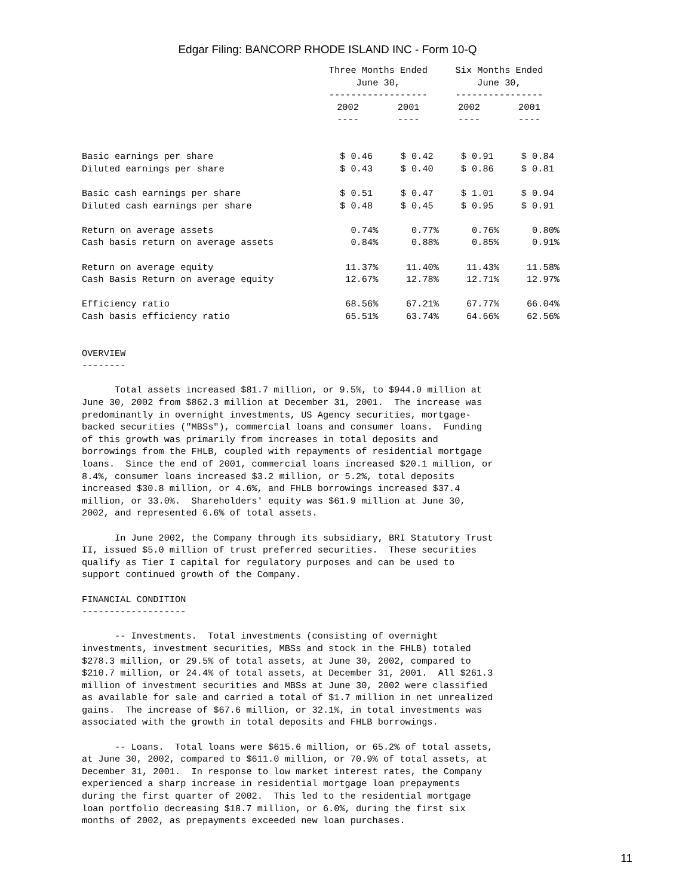Edgar Filing: BANCORP RHODE ISLAND INC - Form 10-Q
| | Three Months Ended June 30, ------------------ | | Six Months Ended June 30, ---------------- | |
| --- | --- | --- | --- | --- |
| | 2002 ---- | 2001 ---- | 2002 ---- | 2001 ---- |
| Basic earnings per share | $ 0.46 | $ 0.42 | $ 0.91 | $ 0.84 |
| Diluted earnings per share | $ 0.43 | $ 0.40 | $ 0.86 | $ 0.81 |
| Basic cash earnings per share | $ 0.51 | $ 0.47 | $ 1.01 | $ 0.94 |
| Diluted cash earnings per share | $ 0.48 | $ 0.45 | $ 0.95 | $ 0.91 |
| Return on average assets | 0.74% | 0.77% | 0.76% | 0.80% |
| Cash basis return on average assets | 0.84% | 0.88% | 0.85% | 0.91% |
| Return on average equity | 11.37% | 11.40% | 11.43% | 11.58% |
| Cash Basis Return on average equity | 12.67% | 12.78% | 12.71% | 12.97% |
| Efficiency ratio | 68.56% | 67.21% | 67.77% | 66.04% |
| Cash basis efficiency ratio | 65.51% | 63.74% | 64.66% | 62.56% |
OVERVIEW --------
Total assets increased $81.7 million, or 9.5%, to $944.0 million at June 30, 2002 from $862.3 million at December 31, 2001. The increase was predominantly in overnight investments, US Agency securities, mortgage- backed securities ("MBSs"), commercial loans and consumer loans. Funding of this growth was primarily from increases in total deposits and borrowings from the FHLB, coupled with repayments of residential mortgage loans. Since the end of 2001, commercial loans increased $20.1 million, or 8.4%, consumer loans increased $3.2 million, or 5.2%, total deposits increased $30.8 million, or 4.6%, and FHLB borrowings increased $37.4 million, or 33.0%. Shareholders' equity was $61.9 million at June 30, 2002, and represented 6.6% of total assets.
In June 2002, the Company through its subsidiary, BRI Statutory Trust II, issued $5.0 million of trust preferred securities. These securities qualify as Tier I capital for regulatory purposes and can be used to support continued growth of the Company.
FINANCIAL CONDITION -------------------
-- Investments. Total investments (consisting of overnight investments, investment securities, MBSs and stock in the FHLB) totaled $278.3 million, or 29.5% of total assets, at June 30, 2002, compared to $210.7 million, or 24.4% of total assets, at December 31, 2001. All $261.3 million of investment securities and MBSs at June 30, 2002 were classified as available for sale and carried a total of $1.7 million in net unrealized gains. The increase of $67.6 million, or 32.1%, in total investments was associated with the growth in total deposits and FHLB borrowings.
-- Loans. Total loans were $615.6 million, or 65.2% of total assets, at June 30, 2002, compared to $611.0 million, or 70.9% of total assets, at December 31, 2001. In response to low market interest rates, the Company experienced a sharp increase in residential mortgage loan prepayments during the first quarter of 2002. This led to the residential mortgage loan portfolio decreasing $18.7 million, or 6.0%, during the first six months of 2002, as prepayments exceeded new loan purchases.
11